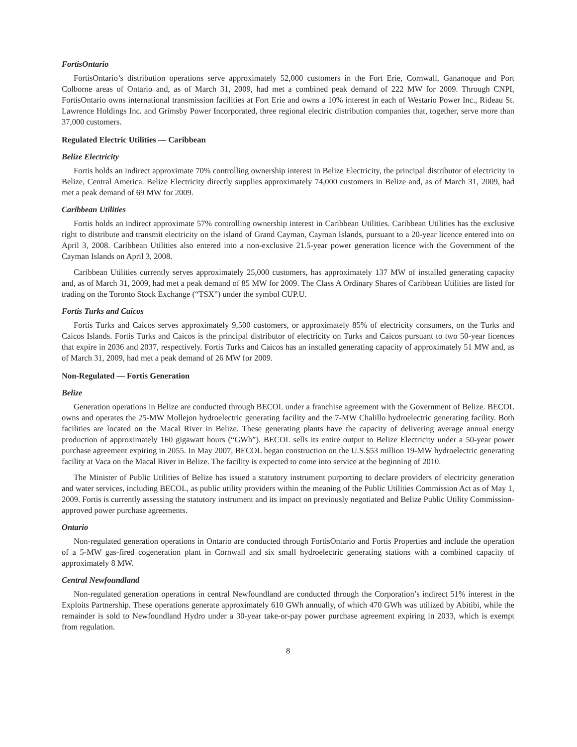FortisOntario
FortisOntario’s distribution operations serve approximately 52,000 customers in the Fort Erie, Cornwall, Gananoque and Port Colborne areas of Ontario and, as of March 31, 2009, had met a combined peak demand of 222 MW for 2009. Through CNPI, FortisOntario owns international transmission facilities at Fort Erie and owns a 10% interest in each of Westario Power Inc., Rideau St. Lawrence Holdings Inc. and Grimsby Power Incorporated, three regional electric distribution companies that, together, serve more than 37,000 customers.
Regulated Electric Utilities — Caribbean
Belize Electricity
Fortis holds an indirect approximate 70% controlling ownership interest in Belize Electricity, the principal distributor of electricity in Belize, Central America. Belize Electricity directly supplies approximately 74,000 customers in Belize and, as of March 31, 2009, had met a peak demand of 69 MW for 2009.
Caribbean Utilities
Fortis holds an indirect approximate 57% controlling ownership interest in Caribbean Utilities. Caribbean Utilities has the exclusive right to distribute and transmit electricity on the island of Grand Cayman, Cayman Islands, pursuant to a 20-year licence entered into on April 3, 2008. Caribbean Utilities also entered into a non-exclusive 21.5-year power generation licence with the Government of the Cayman Islands on April 3, 2008.
Caribbean Utilities currently serves approximately 25,000 customers, has approximately 137 MW of installed generating capacity and, as of March 31, 2009, had met a peak demand of 85 MW for 2009. The Class A Ordinary Shares of Caribbean Utilities are listed for trading on the Toronto Stock Exchange (“TSX”) under the symbol CUP.U.
Fortis Turks and Caicos
Fortis Turks and Caicos serves approximately 9,500 customers, or approximately 85% of electricity consumers, on the Turks and Caicos Islands. Fortis Turks and Caicos is the principal distributor of electricity on Turks and Caicos pursuant to two 50-year licences that expire in 2036 and 2037, respectively. Fortis Turks and Caicos has an installed generating capacity of approximately 51 MW and, as of March 31, 2009, had met a peak demand of 26 MW for 2009.
Non-Regulated — Fortis Generation
Belize
Generation operations in Belize are conducted through BECOL under a franchise agreement with the Government of Belize. BECOL owns and operates the 25-MW Mollejon hydroelectric generating facility and the 7-MW Chalillo hydroelectric generating facility. Both facilities are located on the Macal River in Belize. These generating plants have the capacity of delivering average annual energy production of approximately 160 gigawatt hours (“GWh”). BECOL sells its entire output to Belize Electricity under a 50-year power purchase agreement expiring in 2055. In May 2007, BECOL began construction on the U.S.$53 million 19-MW hydroelectric generating facility at Vaca on the Macal River in Belize. The facility is expected to come into service at the beginning of 2010.
The Minister of Public Utilities of Belize has issued a statutory instrument purporting to declare providers of electricity generation and water services, including BECOL, as public utility providers within the meaning of the Public Utilities Commission Act as of May 1, 2009. Fortis is currently assessing the statutory instrument and its impact on previously negotiated and Belize Public Utility Commission-approved power purchase agreements.
Ontario
Non-regulated generation operations in Ontario are conducted through FortisOntario and Fortis Properties and include the operation of a 5-MW gas-fired cogeneration plant in Cornwall and six small hydroelectric generating stations with a combined capacity of approximately 8 MW.
Central Newfoundland
Non-regulated generation operations in central Newfoundland are conducted through the Corporation’s indirect 51% interest in the Exploits Partnership. These operations generate approximately 610 GWh annually, of which 470 GWh was utilized by Abitibi, while the remainder is sold to Newfoundland Hydro under a 30-year take-or-pay power purchase agreement expiring in 2033, which is exempt from regulation.
8